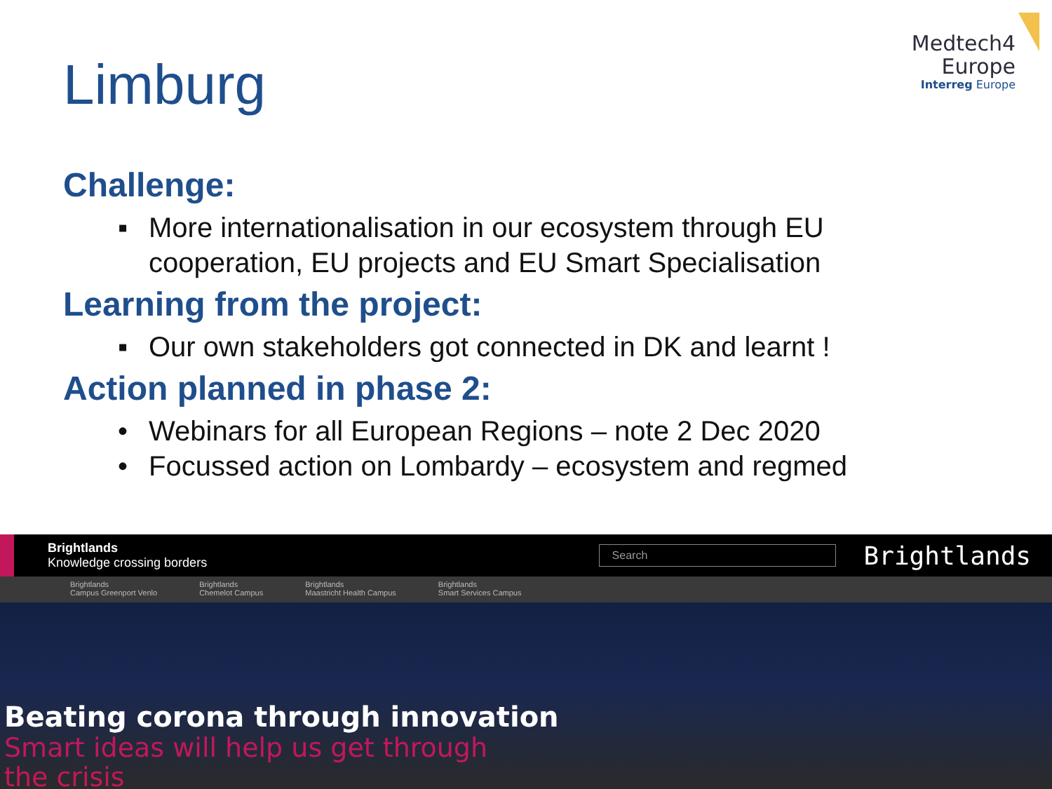Medtech4
Europe
Interreg Europe
Limburg
Challenge:
▪ More internationalisation in our ecosystem through EU cooperation, EU projects and EU Smart Specialisation
Learning from the project:
▪ Our own stakeholders got connected in DK and learnt !
Action planned in phase 2:
• Webinars for all European Regions – note 2 Dec 2020
• Focussed action on Lombardy – ecosystem and regmed
Brightlands
Knowledge crossing borders
Search
Brightlands
Brightlands
Campus Greenport Venlo Brightlands
Chemelot Campus Brightlands
Maastricht Health Campus Brightlands
Smart Services Campus
Beating corona through innovation
Smart ideas will help us get through
the crisis